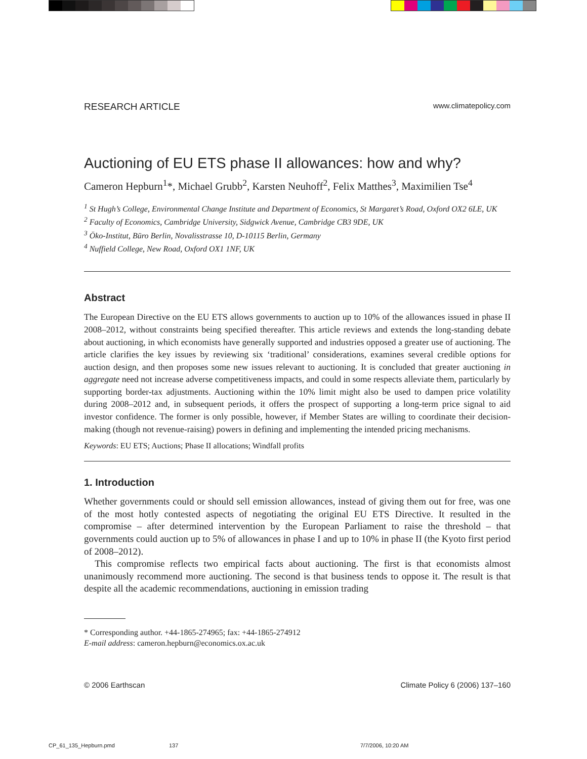RESEARCH ARTICLE www.climatepolicy.com
Auctioning of EU ETS phase II allowances: how and why?
Cameron Hepburn<sup>1</sup>*, Michael Grubb<sup>2</sup>, Karsten Neuhoff<sup>2</sup>, Felix Matthes<sup>3</sup>, Maximilien Tse<sup>4</sup>
<sup>1</sup> St Hugh’s College, Environmental Change Institute and Department of Economics, St Margaret’s Road, Oxford OX2 6LE, UK
<sup>2</sup> Faculty of Economics, Cambridge University, Sidgwick Avenue, Cambridge CB3 9DE, UK
<sup>3</sup> Öko-Institut, Büro Berlin, Novalisstrasse 10, D-10115 Berlin, Germany
<sup>4</sup> Nuffield College, New Road, Oxford OX1 1NF, UK
Abstract
The European Directive on the EU ETS allows governments to auction up to 10% of the allowances issued in phase II 2008–2012, without constraints being specified thereafter. This article reviews and extends the long-standing debate about auctioning, in which economists have generally supported and industries opposed a greater use of auctioning. The article clarifies the key issues by reviewing six ‘traditional’ considerations, examines several credible options for auction design, and then proposes some new issues relevant to auctioning. It is concluded that greater auctioning in aggregate need not increase adverse competitiveness impacts, and could in some respects alleviate them, particularly by supporting border-tax adjustments. Auctioning within the 10% limit might also be used to dampen price volatility during 2008–2012 and, in subsequent periods, it offers the prospect of supporting a long-term price signal to aid investor confidence. The former is only possible, however, if Member States are willing to coordinate their decision-making (though not revenue-raising) powers in defining and implementing the intended pricing mechanisms.
Keywords: EU ETS; Auctions; Phase II allocations; Windfall profits
1. Introduction
Whether governments could or should sell emission allowances, instead of giving them out for free, was one of the most hotly contested aspects of negotiating the original EU ETS Directive. It resulted in the compromise – after determined intervention by the European Parliament to raise the threshold – that governments could auction up to 5% of allowances in phase I and up to 10% in phase II (the Kyoto first period of 2008–2012).
This compromise reflects two empirical facts about auctioning. The first is that economists almost unanimously recommend more auctioning. The second is that business tends to oppose it. The result is that despite all the academic recommendations, auctioning in emission trading
* Corresponding author. +44-1865-274965; fax: +44-1865-274912
E-mail address: cameron.hepburn@economics.ox.ac.uk
© 2006 Earthscan Climate Policy 6 (2006) 137–160
CP_61_135_Hepburn.pmd 137 7/7/2006, 10:20 AM